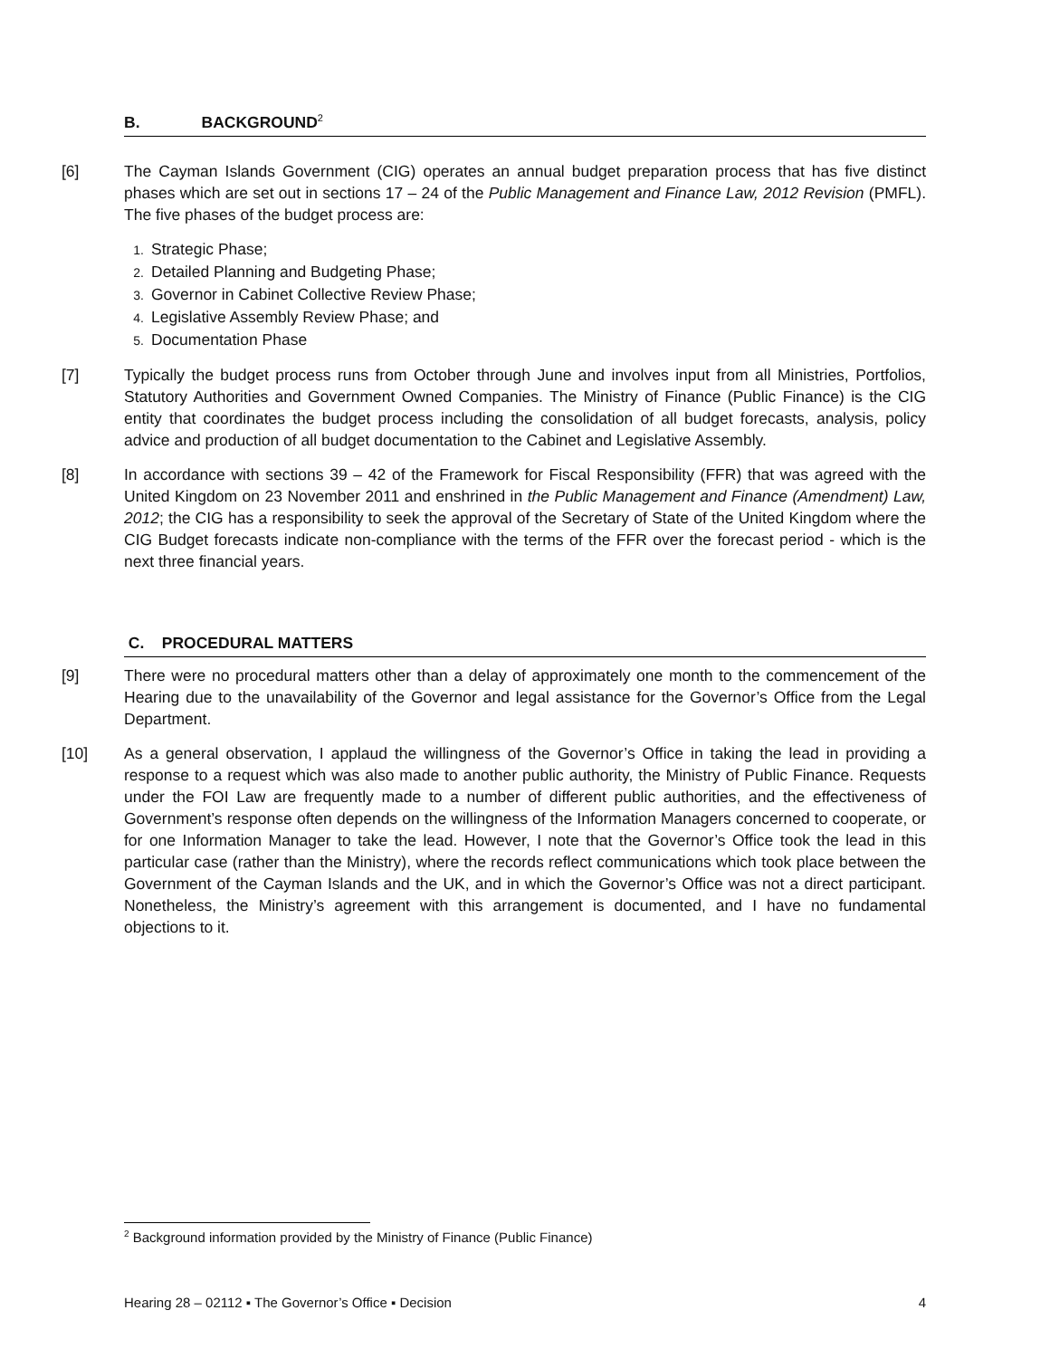B. BACKGROUND<sup>2</sup>
[6] The Cayman Islands Government (CIG) operates an annual budget preparation process that has five distinct phases which are set out in sections 17 – 24 of the Public Management and Finance Law, 2012 Revision (PMFL). The five phases of the budget process are:
1. Strategic Phase;
2. Detailed Planning and Budgeting Phase;
3. Governor in Cabinet Collective Review Phase;
4. Legislative Assembly Review Phase; and
5. Documentation Phase
[7] Typically the budget process runs from October through June and involves input from all Ministries, Portfolios, Statutory Authorities and Government Owned Companies. The Ministry of Finance (Public Finance) is the CIG entity that coordinates the budget process including the consolidation of all budget forecasts, analysis, policy advice and production of all budget documentation to the Cabinet and Legislative Assembly.
[8] In accordance with sections 39 – 42 of the Framework for Fiscal Responsibility (FFR) that was agreed with the United Kingdom on 23 November 2011 and enshrined in the Public Management and Finance (Amendment) Law, 2012; the CIG has a responsibility to seek the approval of the Secretary of State of the United Kingdom where the CIG Budget forecasts indicate non-compliance with the terms of the FFR over the forecast period - which is the next three financial years.
C. PROCEDURAL MATTERS
[9] There were no procedural matters other than a delay of approximately one month to the commencement of the Hearing due to the unavailability of the Governor and legal assistance for the Governor’s Office from the Legal Department.
[10] As a general observation, I applaud the willingness of the Governor’s Office in taking the lead in providing a response to a request which was also made to another public authority, the Ministry of Public Finance. Requests under the FOI Law are frequently made to a number of different public authorities, and the effectiveness of Government’s response often depends on the willingness of the Information Managers concerned to cooperate, or for one Information Manager to take the lead. However, I note that the Governor’s Office took the lead in this particular case (rather than the Ministry), where the records reflect communications which took place between the Government of the Cayman Islands and the UK, and in which the Governor’s Office was not a direct participant. Nonetheless, the Ministry’s agreement with this arrangement is documented, and I have no fundamental objections to it.
<sup>2</sup> Background information provided by the Ministry of Finance (Public Finance)
Hearing 28 – 02112 ▪ The Governor’s Office ▪ Decision 4